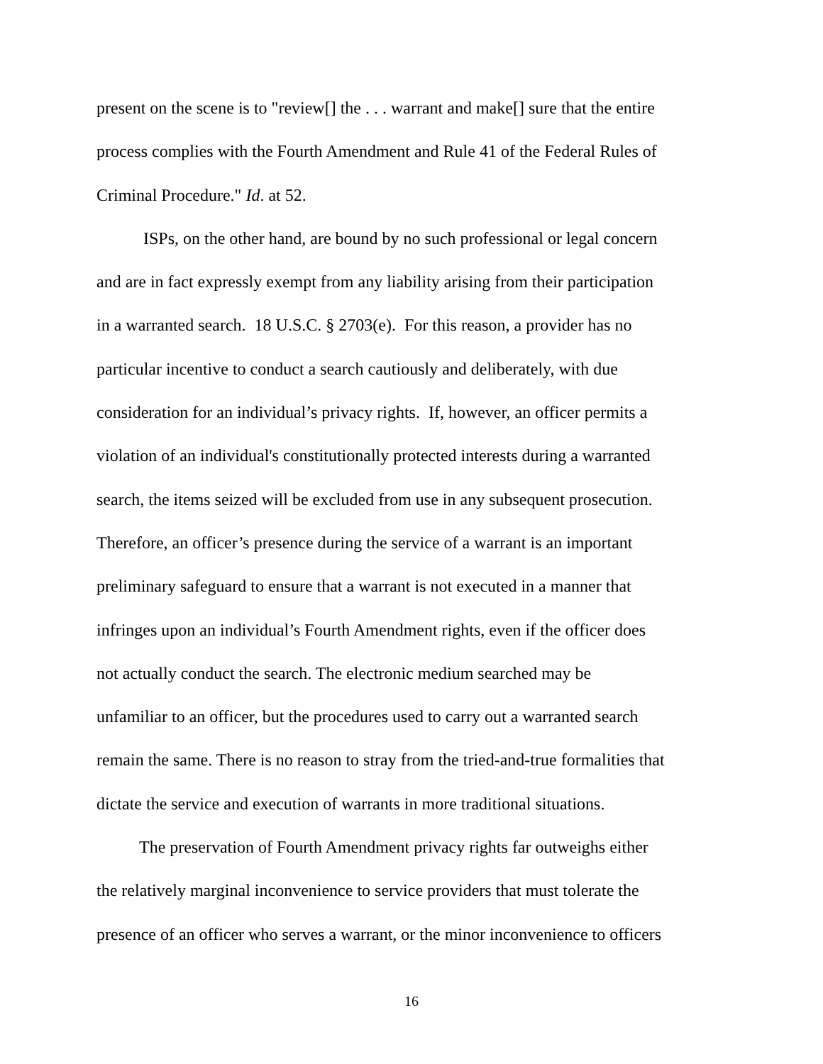present on the scene is to "review[] the . . . warrant and make[] sure that the entire
process complies with the Fourth Amendment and Rule 41 of the Federal Rules of
Criminal Procedure." Id. at 52.
    ISPs, on the other hand, are bound by no such professional or legal concern
and are in fact expressly exempt from any liability arising from their participation
in a warranted search. 18 U.S.C. § 2703(e). For this reason, a provider has no
particular incentive to conduct a search cautiously and deliberately, with due
consideration for an individual’s privacy rights. If, however, an officer permits a
violation of an individual's constitutionally protected interests during a warranted
search, the items seized will be excluded from use in any subsequent prosecution.
Therefore, an officer’s presence during the service of a warrant is an important
preliminary safeguard to ensure that a warrant is not executed in a manner that
infringes upon an individual’s Fourth Amendment rights, even if the officer does
not actually conduct the search. The electronic medium searched may be
unfamiliar to an officer, but the procedures used to carry out a warranted search
remain the same. There is no reason to stray from the tried-and-true formalities that
dictate the service and execution of warrants in more traditional situations.
   The preservation of Fourth Amendment privacy rights far outweighs either
the relatively marginal inconvenience to service providers that must tolerate the
presence of an officer who serves a warrant, or the minor inconvenience to officers
16